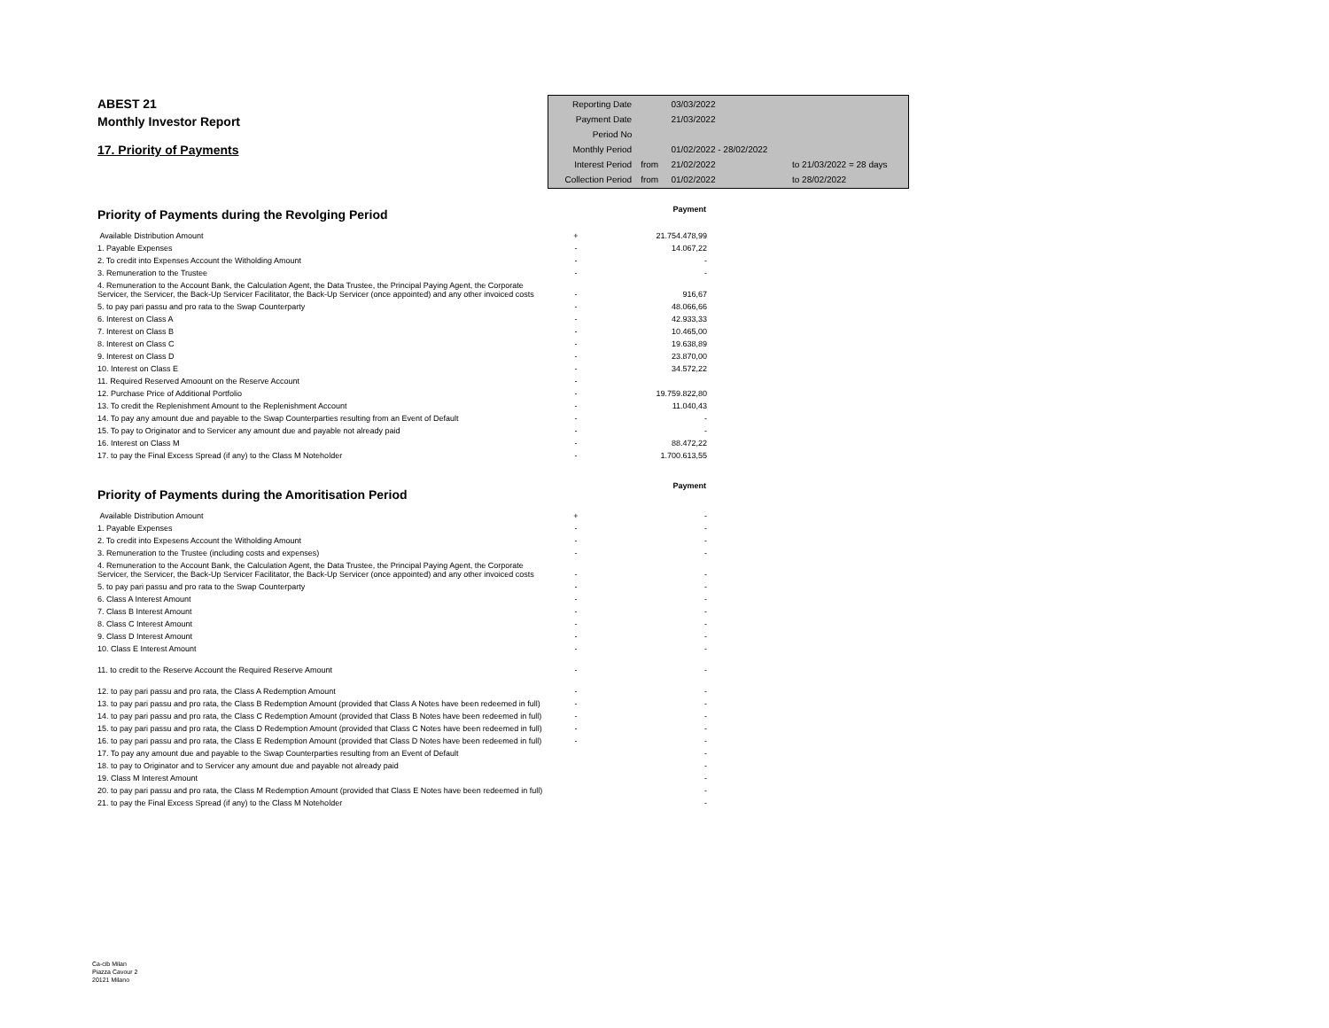ABEST 21
Monthly Investor Report
17. Priority of Payments
| Reporting Date | | 03/03/2022 | |
| Payment Date | | 21/03/2022 | |
| Period No | | | |
| Monthly Period | | 01/02/2022 - 28/02/2022 | |
| Interest Period | from | 21/02/2022 | to 21/03/2022 = 28 days |
| Collection Period | from | 01/02/2022 | to 28/02/2022 |
| Priority of Payments during the Revolging Period | | Payment |
| Available Distribution Amount | + | 21.754.478,99 |
| 1. Payable Expenses | - | 14.067,22 |
| 2. To credit into Expenses Account the Witholding Amount | - | - |
| 3. Remuneration to the Trustee | - | - |
| 4. Remuneration to the Account Bank, the Calculation Agent, the Data Trustee, the Principal Paying Agent, the Corporate Servicer, the Servicer, the Back-Up Servicer Facilitator, the Back-Up Servicer (once appointed) and any other invoiced costs | - | 916,67 |
| 5. to pay pari passu and pro rata to the Swap Counterparty | - | 48.066,66 |
| 6. Interest on Class A | - | 42.933,33 |
| 7. Interest on Class B | - | 10.465,00 |
| 8. Interest on Class C | - | 19.638,89 |
| 9. Interest on Class D | - | 23.870,00 |
| 10. Interest on Class E | - | 34.572,22 |
| 11. Required Reserved Amoount on the Reserve Account | - | |
| 12. Purchase Price of Additional Portfolio | - | 19.759.822,80 |
| 13. To credit the Replenishment Amount to the Replenishment Account | - | 11.040,43 |
| 14. To pay any amount due and payable to the Swap Counterparties resulting from an Event of Default | - | - |
| 15. To pay to Originator and to Servicer any amount due and payable not already paid | - | - |
| 16. Interest on Class M | - | 88.472,22 |
| 17. to pay the Final Excess Spread (if any) to the Class M Noteholder | - | 1.700.613,55 |
| Priority of Payments during the Amoritisation Period | | Payment |
| Available Distribution Amount | + | - |
| 1. Payable Expenses | - | - |
| 2. To credit into Expesens Account the Witholding Amount | - | - |
| 3. Remuneration to the Trustee (including costs and expenses) | - | - |
| 4. Remuneration to the Account Bank, the Calculation Agent, the Data Trustee, the Principal Paying Agent, the Corporate Servicer, the Servicer, the Back-Up Servicer Facilitator, the Back-Up Servicer (once appointed) and any other invoiced costs | - | - |
| 5. to pay pari passu and pro rata to the Swap Counterparty | - | - |
| 6. Class A Interest Amount | - | - |
| 7. Class B Interest Amount | - | - |
| 8. Class C Interest Amount | - | - |
| 9. Class D Interest Amount | - | - |
| 10. Class E Interest Amount | - | - |
| 11. to credit to the Reserve Account the Required Reserve Amount | - | - |
| 12. to pay pari passu and pro rata, the Class A Redemption Amount | - | - |
| 13. to pay pari passu and pro rata, the Class B Redemption Amount (provided that Class A Notes have been redeemed in full) | - | - |
| 14. to pay pari passu and pro rata, the Class C Redemption Amount (provided that Class B Notes have been redeemed in full) | - | - |
| 15. to pay pari passu and pro rata, the Class D Redemption Amount (provided that Class C Notes have been redeemed in full) | - | - |
| 16. to pay pari passu and pro rata, the Class E Redemption Amount (provided that Class D Notes have been redeemed in full) | - | - |
| 17. To pay any amount due and payable to the Swap Counterparties resulting from an Event of Default | | - |
| 18. to pay to Originator and to Servicer any amount due and payable not already paid | | - |
| 19. Class M Interest Amount | | - |
| 20. to pay pari passu and pro rata, the Class M Redemption Amount (provided that Class E Notes have been redeemed in full) | | - |
| 21. to pay the Final Excess Spread (if any) to the Class M Noteholder | | - |
Ca-cib Milan
Piazza Cavour 2
20121 Milano